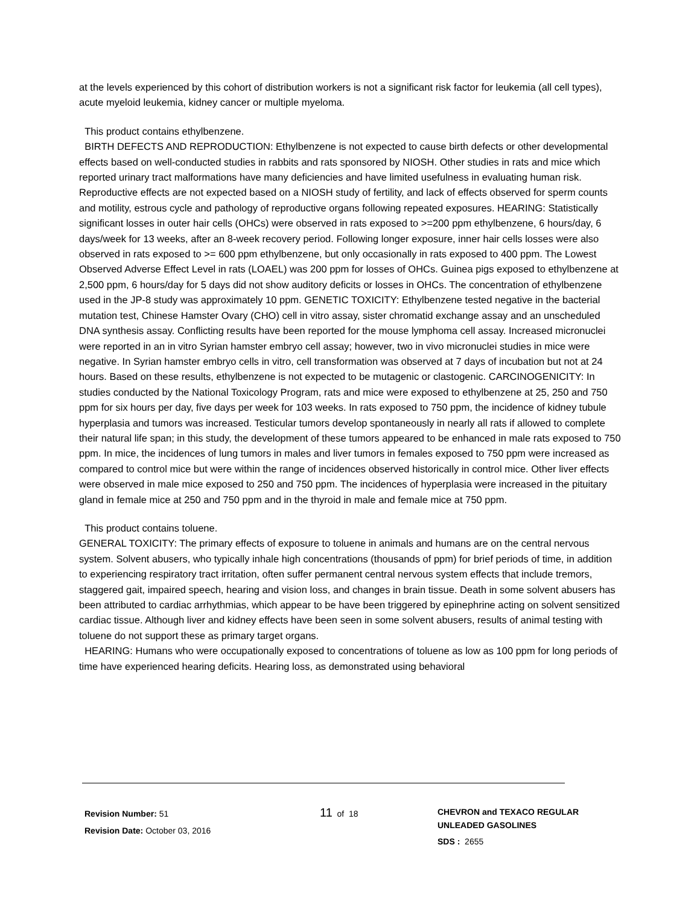at the levels experienced by this cohort of distribution workers is not a significant risk factor for leukemia (all cell types), acute myeloid leukemia, kidney cancer or multiple myeloma.
This product contains ethylbenzene.
BIRTH DEFECTS AND REPRODUCTION: Ethylbenzene is not expected to cause birth defects or other developmental effects based on well-conducted studies in rabbits and rats sponsored by NIOSH. Other studies in rats and mice which reported urinary tract malformations have many deficiencies and have limited usefulness in evaluating human risk. Reproductive effects are not expected based on a NIOSH study of fertility, and lack of effects observed for sperm counts and motility, estrous cycle and pathology of reproductive organs following repeated exposures. HEARING: Statistically significant losses in outer hair cells (OHCs) were observed in rats exposed to >=200 ppm ethylbenzene, 6 hours/day, 6 days/week for 13 weeks, after an 8-week recovery period. Following longer exposure, inner hair cells losses were also observed in rats exposed to >= 600 ppm ethylbenzene, but only occasionally in rats exposed to 400 ppm. The Lowest Observed Adverse Effect Level in rats (LOAEL) was 200 ppm for losses of OHCs. Guinea pigs exposed to ethylbenzene at 2,500 ppm, 6 hours/day for 5 days did not show auditory deficits or losses in OHCs. The concentration of ethylbenzene used in the JP-8 study was approximately 10 ppm. GENETIC TOXICITY: Ethylbenzene tested negative in the bacterial mutation test, Chinese Hamster Ovary (CHO) cell in vitro assay, sister chromatid exchange assay and an unscheduled DNA synthesis assay. Conflicting results have been reported for the mouse lymphoma cell assay. Increased micronuclei were reported in an in vitro Syrian hamster embryo cell assay; however, two in vivo micronuclei studies in mice were negative. In Syrian hamster embryo cells in vitro, cell transformation was observed at 7 days of incubation but not at 24 hours. Based on these results, ethylbenzene is not expected to be mutagenic or clastogenic. CARCINOGENICITY: In studies conducted by the National Toxicology Program, rats and mice were exposed to ethylbenzene at 25, 250 and 750 ppm for six hours per day, five days per week for 103 weeks. In rats exposed to 750 ppm, the incidence of kidney tubule hyperplasia and tumors was increased. Testicular tumors develop spontaneously in nearly all rats if allowed to complete their natural life span; in this study, the development of these tumors appeared to be enhanced in male rats exposed to 750 ppm. In mice, the incidences of lung tumors in males and liver tumors in females exposed to 750 ppm were increased as compared to control mice but were within the range of incidences observed historically in control mice. Other liver effects were observed in male mice exposed to 250 and 750 ppm. The incidences of hyperplasia were increased in the pituitary gland in female mice at 250 and 750 ppm and in the thyroid in male and female mice at 750 ppm.
This product contains toluene.
GENERAL TOXICITY: The primary effects of exposure to toluene in animals and humans are on the central nervous system. Solvent abusers, who typically inhale high concentrations (thousands of ppm) for brief periods of time, in addition to experiencing respiratory tract irritation, often suffer permanent central nervous system effects that include tremors, staggered gait, impaired speech, hearing and vision loss, and changes in brain tissue. Death in some solvent abusers has been attributed to cardiac arrhythmias, which appear to be have been triggered by epinephrine acting on solvent sensitized cardiac tissue. Although liver and kidney effects have been seen in some solvent abusers, results of animal testing with toluene do not support these as primary target organs.
HEARING: Humans who were occupationally exposed to concentrations of toluene as low as 100 ppm for long periods of time have experienced hearing deficits. Hearing loss, as demonstrated using behavioral
Revision Number: 51
Revision Date: October 03, 2016
11 of 18
CHEVRON and TEXACO REGULAR
UNLEADED GASOLINES
SDS : 2655